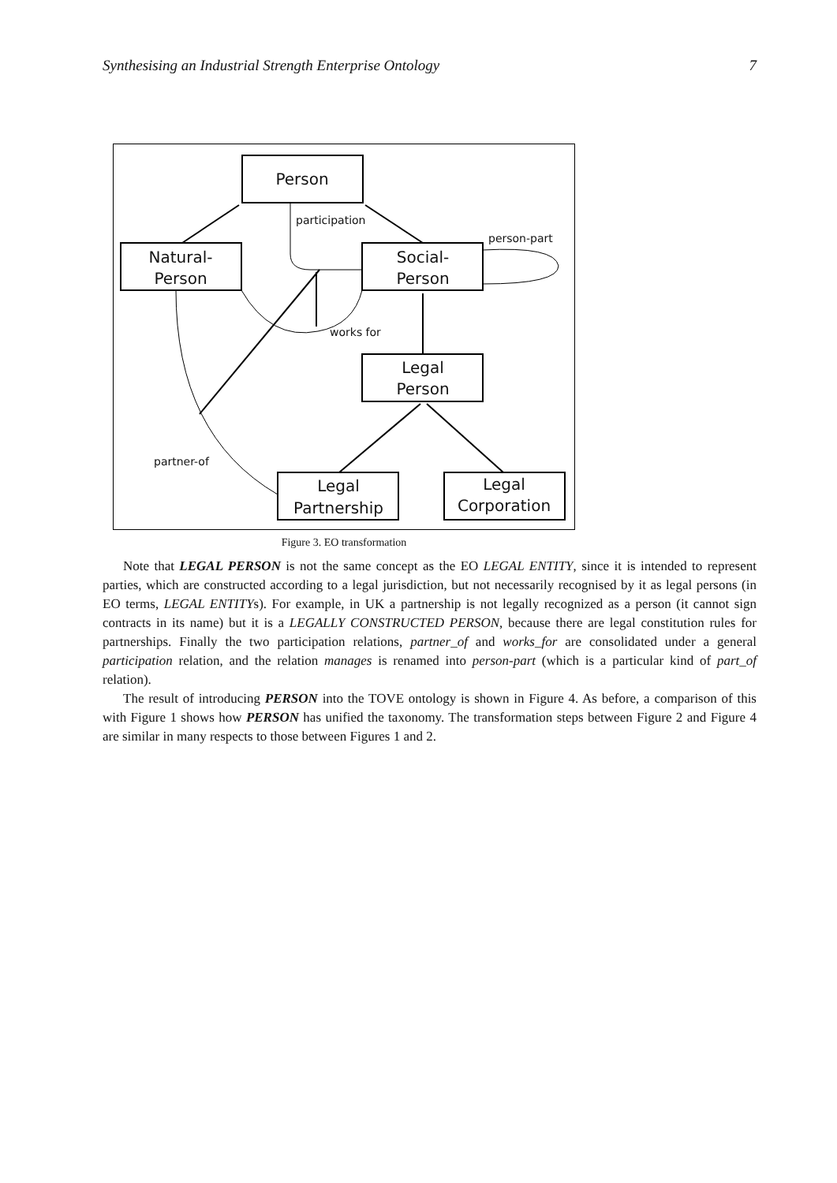Synthesising an Industrial Strength Enterprise Ontology 7
Person
Natural-
Person
Social-
Person
Legal
Person
Legal
Partnership
Legal
Corporation
participation
person-part
works for
partner-of
Figure 3. EO transformation
Note that LEGAL PERSON is not the same concept as the EO LEGAL ENTITY, since it is intended to represent parties, which are constructed according to a legal jurisdiction, but not necessarily recognised by it as legal persons (in EO terms, LEGAL ENTITYs). For example, in UK a partnership is not legally recognized as a person (it cannot sign contracts in its name) but it is a LEGALLY CONSTRUCTED PERSON, because there are legal constitution rules for partnerships. Finally the two participation relations, partner_of and works_for are consolidated under a general participation relation, and the relation manages is renamed into person-part (which is a particular kind of part_of relation).
The result of introducing PERSON into the TOVE ontology is shown in Figure 4. As before, a comparison of this with Figure 1 shows how PERSON has unified the taxonomy. The transformation steps between Figure 2 and Figure 4 are similar in many respects to those between Figures 1 and 2.